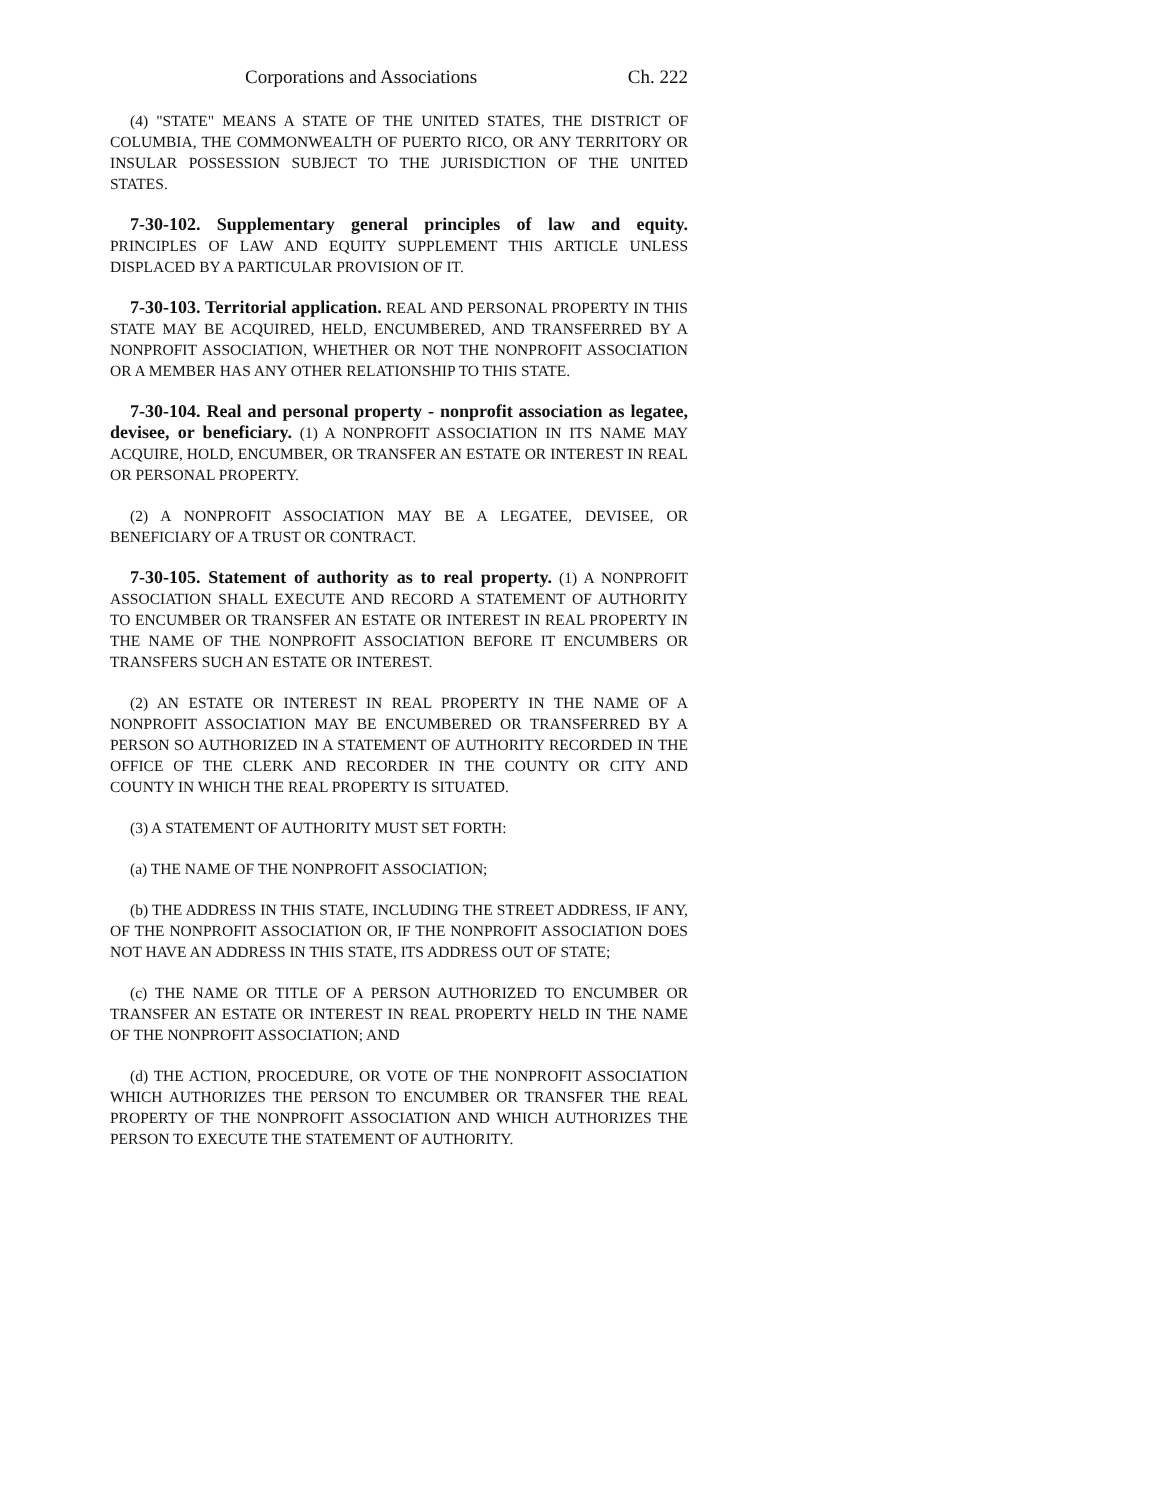Corporations and Associations Ch. 222
(4) "STATE" MEANS A STATE OF THE UNITED STATES, THE DISTRICT OF COLUMBIA, THE COMMONWEALTH OF PUERTO RICO, OR ANY TERRITORY OR INSULAR POSSESSION SUBJECT TO THE JURISDICTION OF THE UNITED STATES.
7-30-102. Supplementary general principles of law and equity. PRINCIPLES OF LAW AND EQUITY SUPPLEMENT THIS ARTICLE UNLESS DISPLACED BY A PARTICULAR PROVISION OF IT.
7-30-103. Territorial application. REAL AND PERSONAL PROPERTY IN THIS STATE MAY BE ACQUIRED, HELD, ENCUMBERED, AND TRANSFERRED BY A NONPROFIT ASSOCIATION, WHETHER OR NOT THE NONPROFIT ASSOCIATION OR A MEMBER HAS ANY OTHER RELATIONSHIP TO THIS STATE.
7-30-104. Real and personal property - nonprofit association as legatee, devisee, or beneficiary. (1) A NONPROFIT ASSOCIATION IN ITS NAME MAY ACQUIRE, HOLD, ENCUMBER, OR TRANSFER AN ESTATE OR INTEREST IN REAL OR PERSONAL PROPERTY.
(2) A NONPROFIT ASSOCIATION MAY BE A LEGATEE, DEVISEE, OR BENEFICIARY OF A TRUST OR CONTRACT.
7-30-105. Statement of authority as to real property. (1) A NONPROFIT ASSOCIATION SHALL EXECUTE AND RECORD A STATEMENT OF AUTHORITY TO ENCUMBER OR TRANSFER AN ESTATE OR INTEREST IN REAL PROPERTY IN THE NAME OF THE NONPROFIT ASSOCIATION BEFORE IT ENCUMBERS OR TRANSFERS SUCH AN ESTATE OR INTEREST.
(2) AN ESTATE OR INTEREST IN REAL PROPERTY IN THE NAME OF A NONPROFIT ASSOCIATION MAY BE ENCUMBERED OR TRANSFERRED BY A PERSON SO AUTHORIZED IN A STATEMENT OF AUTHORITY RECORDED IN THE OFFICE OF THE CLERK AND RECORDER IN THE COUNTY OR CITY AND COUNTY IN WHICH THE REAL PROPERTY IS SITUATED.
(3) A STATEMENT OF AUTHORITY MUST SET FORTH:
(a) THE NAME OF THE NONPROFIT ASSOCIATION;
(b) THE ADDRESS IN THIS STATE, INCLUDING THE STREET ADDRESS, IF ANY, OF THE NONPROFIT ASSOCIATION OR, IF THE NONPROFIT ASSOCIATION DOES NOT HAVE AN ADDRESS IN THIS STATE, ITS ADDRESS OUT OF STATE;
(c) THE NAME OR TITLE OF A PERSON AUTHORIZED TO ENCUMBER OR TRANSFER AN ESTATE OR INTEREST IN REAL PROPERTY HELD IN THE NAME OF THE NONPROFIT ASSOCIATION; AND
(d) THE ACTION, PROCEDURE, OR VOTE OF THE NONPROFIT ASSOCIATION WHICH AUTHORIZES THE PERSON TO ENCUMBER OR TRANSFER THE REAL PROPERTY OF THE NONPROFIT ASSOCIATION AND WHICH AUTHORIZES THE PERSON TO EXECUTE THE STATEMENT OF AUTHORITY.